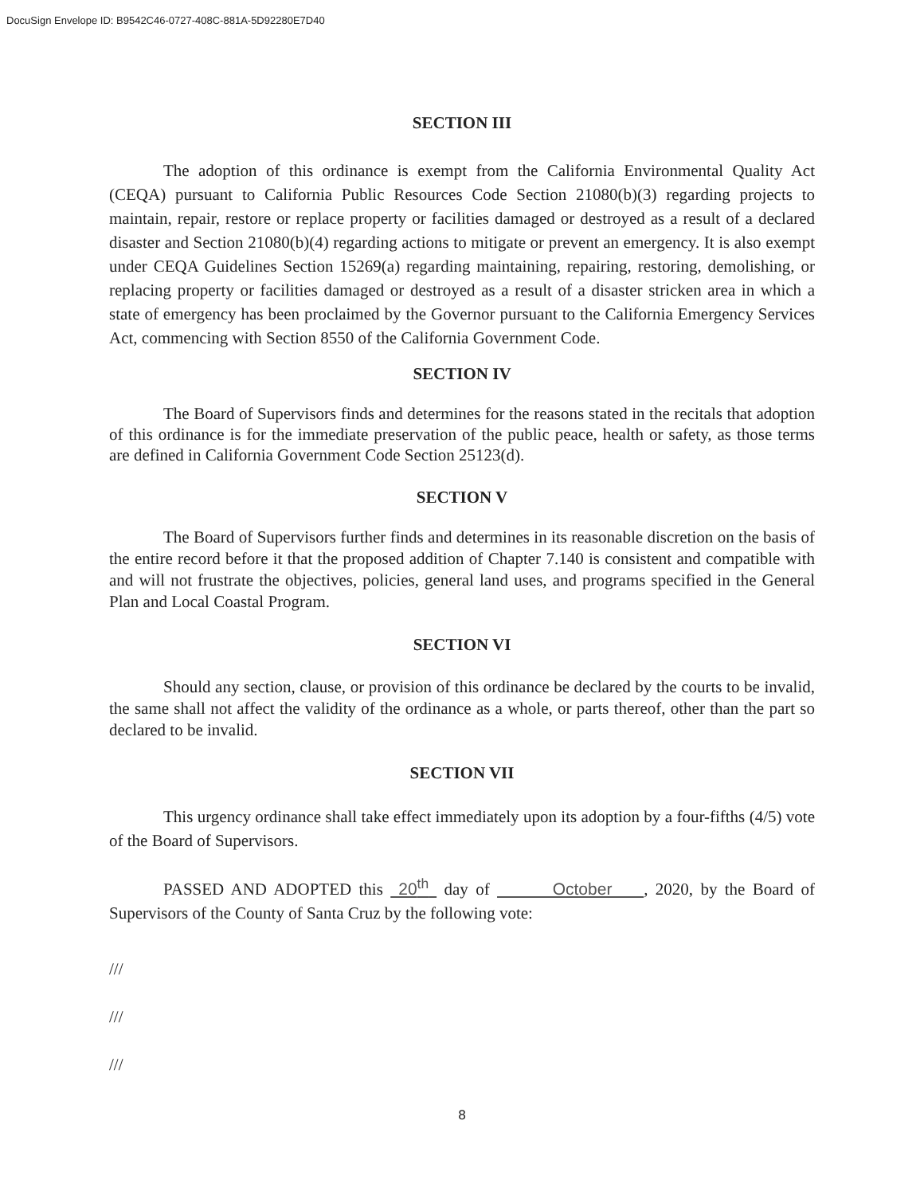DocuSign Envelope ID: B9542C46-0727-408C-881A-5D92280E7D40
SECTION III
The adoption of this ordinance is exempt from the California Environmental Quality Act (CEQA) pursuant to California Public Resources Code Section 21080(b)(3) regarding projects to maintain, repair, restore or replace property or facilities damaged or destroyed as a result of a declared disaster and Section 21080(b)(4) regarding actions to mitigate or prevent an emergency. It is also exempt under CEQA Guidelines Section 15269(a) regarding maintaining, repairing, restoring, demolishing, or replacing property or facilities damaged or destroyed as a result of a disaster stricken area in which a state of emergency has been proclaimed by the Governor pursuant to the California Emergency Services Act, commencing with Section 8550 of the California Government Code.
SECTION IV
The Board of Supervisors finds and determines for the reasons stated in the recitals that adoption of this ordinance is for the immediate preservation of the public peace, health or safety, as those terms are defined in California Government Code Section 25123(d).
SECTION V
The Board of Supervisors further finds and determines in its reasonable discretion on the basis of the entire record before it that the proposed addition of Chapter 7.140 is consistent and compatible with and will not frustrate the objectives, policies, general land uses, and programs specified in the General Plan and Local Coastal Program.
SECTION VI
Should any section, clause, or provision of this ordinance be declared by the courts to be invalid, the same shall not affect the validity of the ordinance as a whole, or parts thereof, other than the part so declared to be invalid.
SECTION VII
This urgency ordinance shall take effect immediately upon its adoption by a four-fifths (4/5) vote of the Board of Supervisors.
PASSED AND ADOPTED this 20<sup>th</sup> day of October , 2020, by the Board of Supervisors of the County of Santa Cruz by the following vote:
///
///
///
8